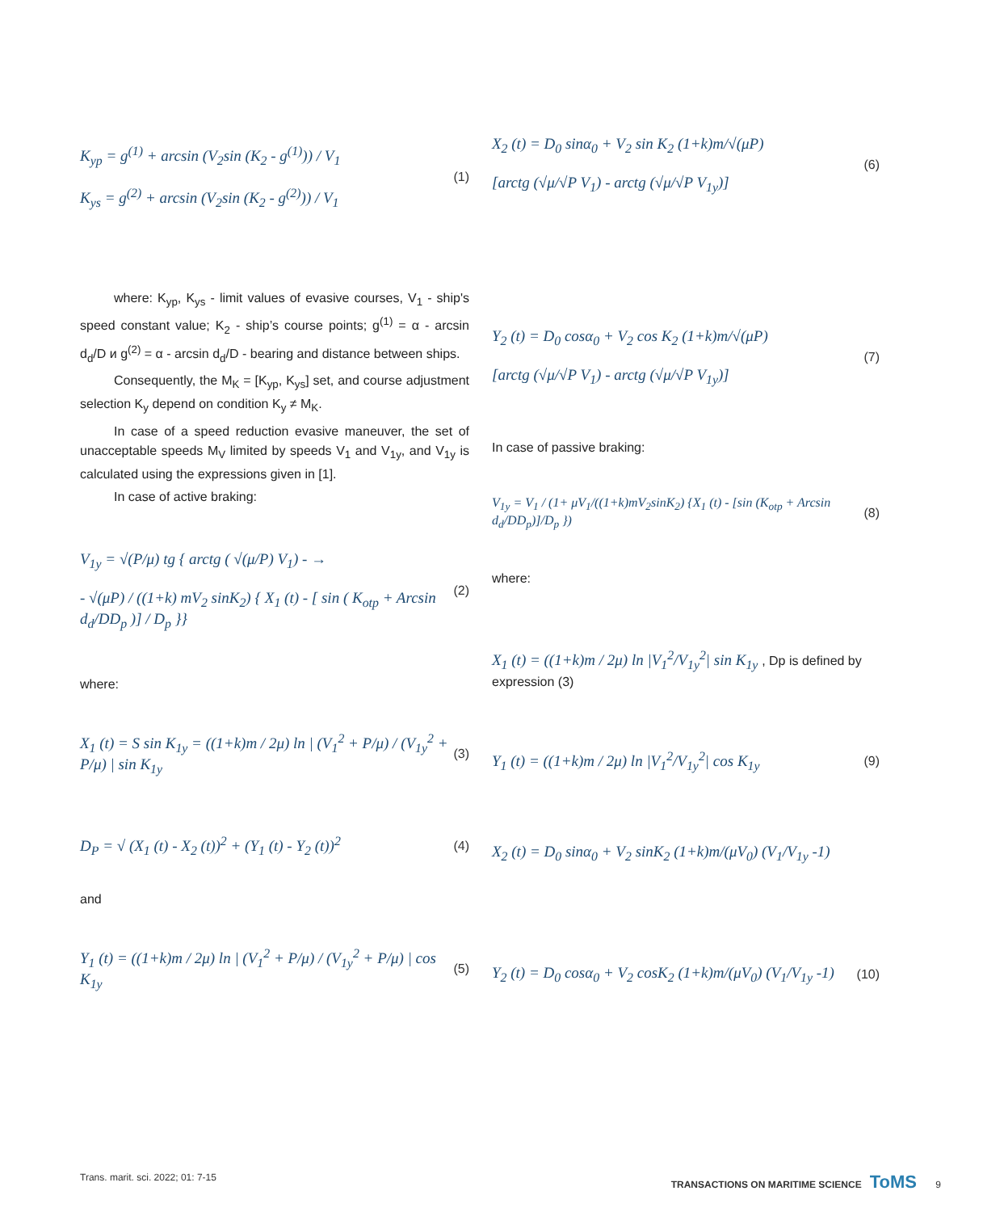K<sub>yp</sub> = g<sup>(1)</sup> + arcsin (V<sub>2</sub>sin (K<sub>2</sub> - g<sup>(1)</sup>)) / V<sub>1</sub>
K<sub>ys</sub> = g<sup>(2)</sup> + arcsin (V<sub>2</sub>sin (K<sub>2</sub> - g<sup>(2)</sup>)) / V<sub>1</sub>
(1)
where: K<sub>yp</sub>, K<sub>ys</sub> - limit values of evasive courses, V<sub>1</sub> - ship's speed constant value; K<sub>2</sub> - ship’s course points; g<sup>(1)</sup> = α - arcsin d<sub>d</sub>/D и g<sup>(2)</sup> = α - arcsin d<sub>d</sub>/D - bearing and distance between ships.
Consequently, the M<sub>K</sub> = [K<sub>yp</sub>, K<sub>ys</sub>] set, and course adjustment selection K<sub>y</sub> depend on condition K<sub>y</sub> ≠ M<sub>K</sub>.
In case of a speed reduction evasive maneuver, the set of unacceptable speeds M<sub>V</sub> limited by speeds V<sub>1</sub> and V<sub>1y</sub>, and V<sub>1y</sub> is calculated using the expressions given in [1].
In case of active braking:
V<sub>1y</sub> = √(P/μ) tg { arctg ( √(μ/P) V<sub>1</sub>) - →
- √(μP) / ((1+k) mV<sub>2</sub> sinK<sub>2</sub>) { X<sub>1</sub> (t) - [ sin ( K<sub>otp</sub> + Arcsin d<sub>d</sub>/DD<sub>p</sub> )] / D<sub>p</sub> }}
(2)
where:
X<sub>1</sub> (t) = S sin K<sub>1y</sub> = ((1+k)m / 2μ) ln | (V<sub>1</sub><sup>2</sup> + P/μ) / (V<sub>1y</sub><sup>2</sup> + P/μ) | sin K<sub>1y</sub>
(3)
D<sub>P</sub> = √ (X<sub>1</sub> (t) - X<sub>2</sub> (t))<sup>2</sup> + (Y<sub>1</sub> (t) - Y<sub>2</sub> (t))<sup>2</sup>
(4)
and
Y<sub>1</sub> (t) = ((1+k)m / 2μ) ln | (V<sub>1</sub><sup>2</sup> + P/μ) / (V<sub>1y</sub><sup>2</sup> + P/μ) | cos K<sub>1y</sub>
(5)
X<sub>2</sub> (t) = D<sub>0</sub> sinα<sub>0</sub> + V<sub>2</sub> sin K<sub>2</sub> (1+k)m/√(μP)
[arctg (√μ/√P V<sub>1</sub>) - arctg (√μ/√P V<sub>1y</sub>)]
(6)
Y<sub>2</sub> (t) = D<sub>0</sub> cosα<sub>0</sub> + V<sub>2</sub> cos K<sub>2</sub> (1+k)m/√(μP)
[arctg (√μ/√P V<sub>1</sub>) - arctg (√μ/√P V<sub>1y</sub>)]
(7)
In case of passive braking:
V<sub>1y</sub> = V<sub>1</sub> / (1+ μV<sub>1</sub>/((1+k)mV<sub>2</sub>sinK<sub>2</sub>) {X<sub>1</sub> (t) - [sin (K<sub>otp</sub> + Arcsin d<sub>d</sub>/DD<sub>p</sub>)]/D<sub>p</sub> })
(8)
where:
X<sub>1</sub> (t) = ((1+k)m / 2μ) ln |V<sub>1</sub><sup>2</sup>/V<sub>1y</sub><sup>2</sup>| sin K<sub>1y</sub> , Dp is defined by expression (3)
Y<sub>1</sub> (t) = ((1+k)m / 2μ) ln |V<sub>1</sub><sup>2</sup>/V<sub>1y</sub><sup>2</sup>| cos K<sub>1y</sub>
(9)
X<sub>2</sub> (t) = D<sub>0</sub> sinα<sub>0</sub> + V<sub>2</sub> sinK<sub>2</sub> (1+k)m/(μV<sub>0</sub>) (V<sub>1</sub>/V<sub>1y</sub> -1)
Y<sub>2</sub> (t) = D<sub>0</sub> cosα<sub>0</sub> + V<sub>2</sub> cosK<sub>2</sub> (1+k)m/(μV<sub>0</sub>) (V<sub>1</sub>/V<sub>1y</sub> -1)
(10)
Trans. marit. sci. 2022; 01: 7-15 TRANSACTIONS ON MARITIME SCIENCE ToMS 9